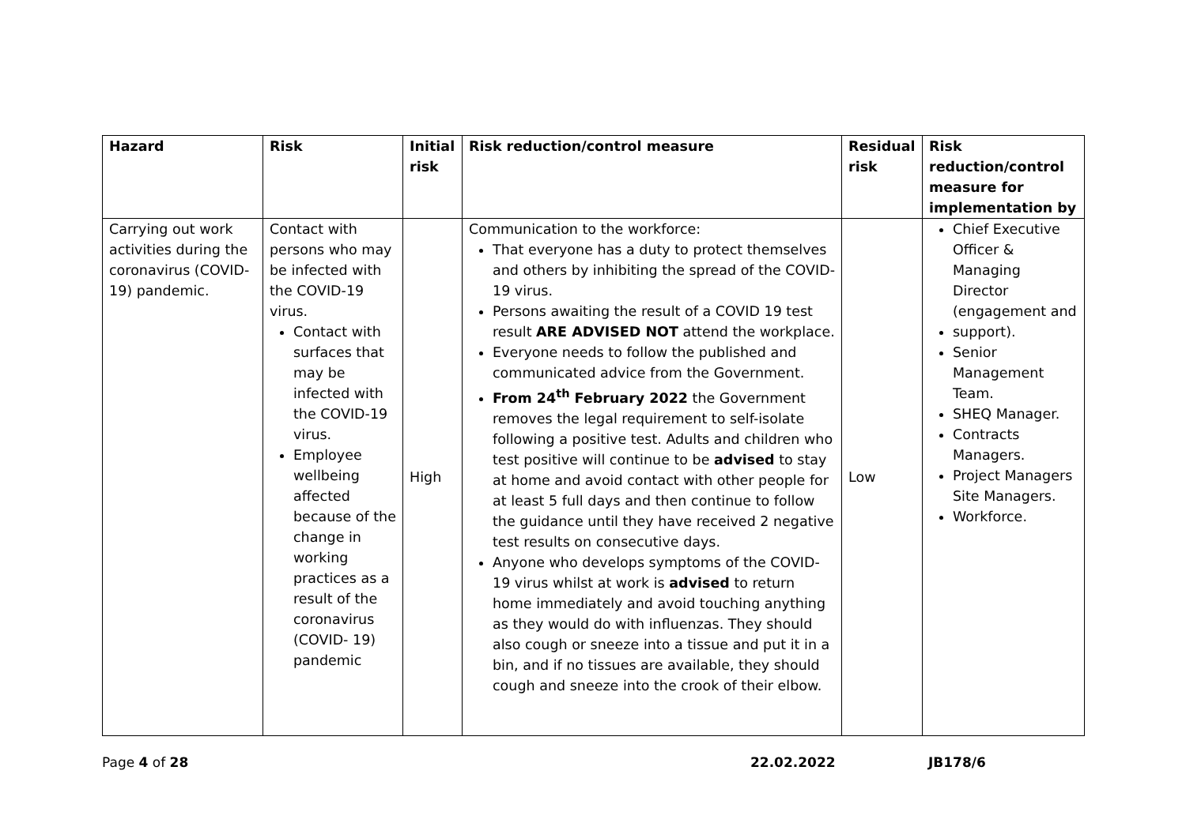| Hazard | Risk | Initial risk | Risk reduction/control measure | Residual risk | Risk reduction/control measure for implementation by |
| --- | --- | --- | --- | --- | --- |
| Carrying out work activities during the coronavirus (COVID-19) pandemic. | Contact with persons who may be infected with the COVID-19 virus. Contact with surfaces that may be infected with the COVID-19 virus. Employee wellbeing affected because of the change in working practices as a result of the coronavirus (COVID- 19) pandemic | High | Communication to the workforce: That everyone has a duty to protect themselves and others by inhibiting the spread of the COVID-19 virus. Persons awaiting the result of a COVID 19 test result ARE ADVISED NOT attend the workplace. Everyone needs to follow the published and communicated advice from the Government. From 24<sup>th</sup> February 2022 the Government removes the legal requirement to self-isolate following a positive test. Adults and children who test positive will continue to be advised to stay at home and avoid contact with other people for at least 5 full days and then continue to follow the guidance until they have received 2 negative test results on consecutive days. Anyone who develops symptoms of the COVID-19 virus whilst at work is advised to return home immediately and avoid touching anything as they would do with influenzas. They should also cough or sneeze into a tissue and put it in a bin, and if no tissues are available, they should cough and sneeze into the crook of their elbow. | Low | Chief Executive Officer & Managing Director (engagement and support). Senior Management Team. SHEQ Manager. Contracts Managers. Project Managers Site Managers. Workforce. |
Page 4 of 28 22.02.2022 JB178/6